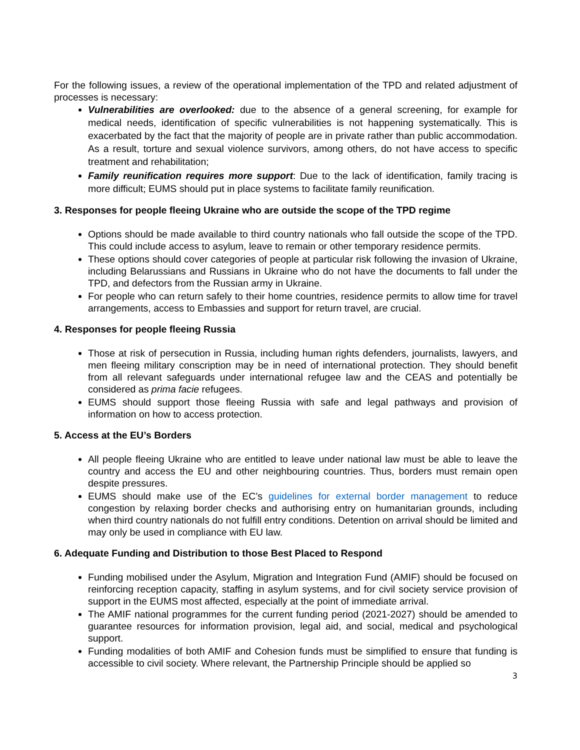For the following issues, a review of the operational implementation of the TPD and related adjustment of processes is necessary:
Vulnerabilities are overlooked: due to the absence of a general screening, for example for medical needs, identification of specific vulnerabilities is not happening systematically. This is exacerbated by the fact that the majority of people are in private rather than public accommodation. As a result, torture and sexual violence survivors, among others, do not have access to specific treatment and rehabilitation;
Family reunification requires more support: Due to the lack of identification, family tracing is more difficult; EUMS should put in place systems to facilitate family reunification.
3. Responses for people fleeing Ukraine who are outside the scope of the TPD regime
Options should be made available to third country nationals who fall outside the scope of the TPD. This could include access to asylum, leave to remain or other temporary residence permits.
These options should cover categories of people at particular risk following the invasion of Ukraine, including Belarussians and Russians in Ukraine who do not have the documents to fall under the TPD, and defectors from the Russian army in Ukraine.
For people who can return safely to their home countries, residence permits to allow time for travel arrangements, access to Embassies and support for return travel, are crucial.
4. Responses for people fleeing Russia
Those at risk of persecution in Russia, including human rights defenders, journalists, lawyers, and men fleeing military conscription may be in need of international protection. They should benefit from all relevant safeguards under international refugee law and the CEAS and potentially be considered as prima facie refugees.
EUMS should support those fleeing Russia with safe and legal pathways and provision of information on how to access protection.
5. Access at the EU’s Borders
All people fleeing Ukraine who are entitled to leave under national law must be able to leave the country and access the EU and other neighbouring countries. Thus, borders must remain open despite pressures.
EUMS should make use of the EC’s guidelines for external border management to reduce congestion by relaxing border checks and authorising entry on humanitarian grounds, including when third country nationals do not fulfill entry conditions. Detention on arrival should be limited and may only be used in compliance with EU law.
6. Adequate Funding and Distribution to those Best Placed to Respond
Funding mobilised under the Asylum, Migration and Integration Fund (AMIF) should be focused on reinforcing reception capacity, staffing in asylum systems, and for civil society service provision of support in the EUMS most affected, especially at the point of immediate arrival.
The AMIF national programmes for the current funding period (2021-2027) should be amended to guarantee resources for information provision, legal aid, and social, medical and psychological support.
Funding modalities of both AMIF and Cohesion funds must be simplified to ensure that funding is accessible to civil society. Where relevant, the Partnership Principle should be applied so
3